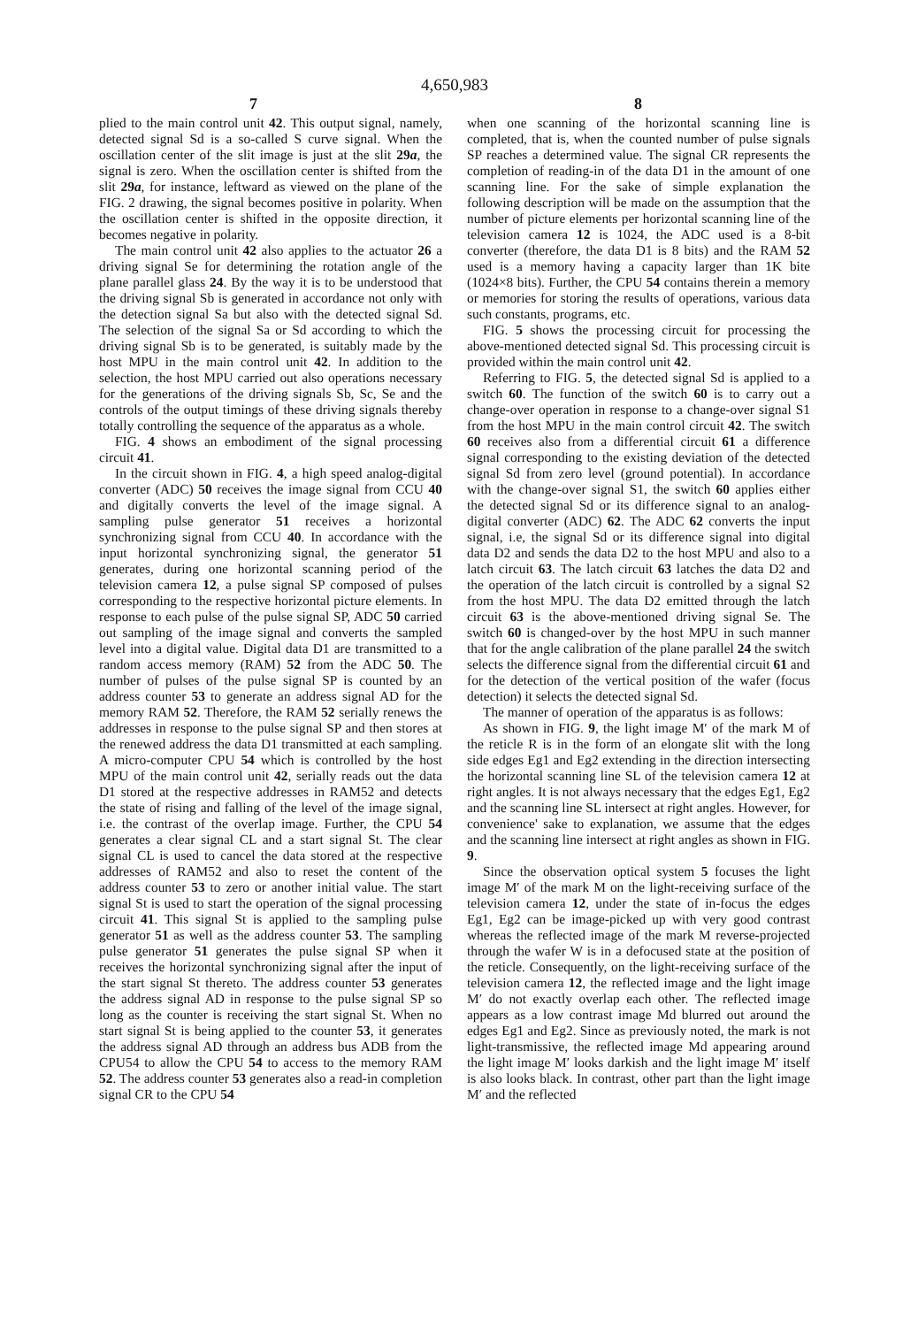4,650,983
7 8
plied to the main control unit 42. This output signal, namely, detected signal Sd is a so-called S curve signal. When the oscillation center of the slit image is just at the slit 29a, the signal is zero. When the oscillation center is shifted from the slit 29a, for instance, leftward as viewed on the plane of the FIG. 2 drawing, the signal becomes positive in polarity. When the oscillation center is shifted in the opposite direction, it becomes negative in polarity.
The main control unit 42 also applies to the actuator 26 a driving signal Se for determining the rotation angle of the plane parallel glass 24. By the way it is to be understood that the driving signal Sb is generated in accordance not only with the detection signal Sa but also with the detected signal Sd. The selection of the signal Sa or Sd according to which the driving signal Sb is to be generated, is suitably made by the host MPU in the main control unit 42. In addition to the selection, the host MPU carried out also operations necessary for the generations of the driving signals Sb, Sc, Se and the controls of the output timings of these driving signals thereby totally controlling the sequence of the apparatus as a whole.
FIG. 4 shows an embodiment of the signal processing circuit 41.
In the circuit shown in FIG. 4, a high speed analog-digital converter (ADC) 50 receives the image signal from CCU 40 and digitally converts the level of the image signal. A sampling pulse generator 51 receives a horizontal synchronizing signal from CCU 40. In accordance with the input horizontal synchronizing signal, the generator 51 generates, during one horizontal scanning period of the television camera 12, a pulse signal SP composed of pulses corresponding to the respective horizontal picture elements. In response to each pulse of the pulse signal SP, ADC 50 carried out sampling of the image signal and converts the sampled level into a digital value. Digital data D1 are transmitted to a random access memory (RAM) 52 from the ADC 50. The number of pulses of the pulse signal SP is counted by an address counter 53 to generate an address signal AD for the memory RAM 52. Therefore, the RAM 52 serially renews the addresses in response to the pulse signal SP and then stores at the renewed address the data D1 transmitted at each sampling. A micro-computer CPU 54 which is controlled by the host MPU of the main control unit 42, serially reads out the data D1 stored at the respective addresses in RAM52 and detects the state of rising and falling of the level of the image signal, i.e. the contrast of the overlap image. Further, the CPU 54 generates a clear signal CL and a start signal St. The clear signal CL is used to cancel the data stored at the respective addresses of RAM52 and also to reset the content of the address counter 53 to zero or another initial value. The start signal St is used to start the operation of the signal processing circuit 41. This signal St is applied to the sampling pulse generator 51 as well as the address counter 53. The sampling pulse generator 51 generates the pulse signal SP when it receives the horizontal synchronizing signal after the input of the start signal St thereto. The address counter 53 generates the address signal AD in response to the pulse signal SP so long as the counter is receiving the start signal St. When no start signal St is being applied to the counter 53, it generates the address signal AD through an address bus ADB from the CPU54 to allow the CPU 54 to access to the memory RAM 52. The address counter 53 generates also a read-in completion signal CR to the CPU 54
when one scanning of the horizontal scanning line is completed, that is, when the counted number of pulse signals SP reaches a determined value. The signal CR represents the completion of reading-in of the data D1 in the amount of one scanning line. For the sake of simple explanation the following description will be made on the assumption that the number of picture elements per horizontal scanning line of the television camera 12 is 1024, the ADC used is a 8-bit converter (therefore, the data D1 is 8 bits) and the RAM 52 used is a memory having a capacity larger than 1K bite (1024×8 bits). Further, the CPU 54 contains therein a memory or memories for storing the results of operations, various data such constants, programs, etc.
FIG. 5 shows the processing circuit for processing the above-mentioned detected signal Sd. This processing circuit is provided within the main control unit 42.
Referring to FIG. 5, the detected signal Sd is applied to a switch 60. The function of the switch 60 is to carry out a change-over operation in response to a change-over signal S1 from the host MPU in the main control circuit 42. The switch 60 receives also from a differential circuit 61 a difference signal corresponding to the existing deviation of the detected signal Sd from zero level (ground potential). In accordance with the change-over signal S1, the switch 60 applies either the detected signal Sd or its difference signal to an analog-digital converter (ADC) 62. The ADC 62 converts the input signal, i.e, the signal Sd or its difference signal into digital data D2 and sends the data D2 to the host MPU and also to a latch circuit 63. The latch circuit 63 latches the data D2 and the operation of the latch circuit is controlled by a signal S2 from the host MPU. The data D2 emitted through the latch circuit 63 is the above-mentioned driving signal Se. The switch 60 is changed-over by the host MPU in such manner that for the angle calibration of the plane parallel 24 the switch selects the difference signal from the differential circuit 61 and for the detection of the vertical position of the wafer (focus detection) it selects the detected signal Sd.
The manner of operation of the apparatus is as follows:
As shown in FIG. 9, the light image M′ of the mark M of the reticle R is in the form of an elongate slit with the long side edges Eg1 and Eg2 extending in the direction intersecting the horizontal scanning line SL of the television camera 12 at right angles. It is not always necessary that the edges Eg1, Eg2 and the scanning line SL intersect at right angles. However, for convenience' sake to explanation, we assume that the edges and the scanning line intersect at right angles as shown in FIG. 9.
Since the observation optical system 5 focuses the light image M′ of the mark M on the light-receiving surface of the television camera 12, under the state of in-focus the edges Eg1, Eg2 can be image-picked up with very good contrast whereas the reflected image of the mark M reverse-projected through the wafer W is in a defocused state at the position of the reticle. Consequently, on the light-receiving surface of the television camera 12, the reflected image and the light image M′ do not exactly overlap each other. The reflected image appears as a low contrast image Md blurred out around the edges Eg1 and Eg2. Since as previously noted, the mark is not light-transmissive, the reflected image Md appearing around the light image M′ looks darkish and the light image M′ itself is also looks black. In contrast, other part than the light image M′ and the reflected